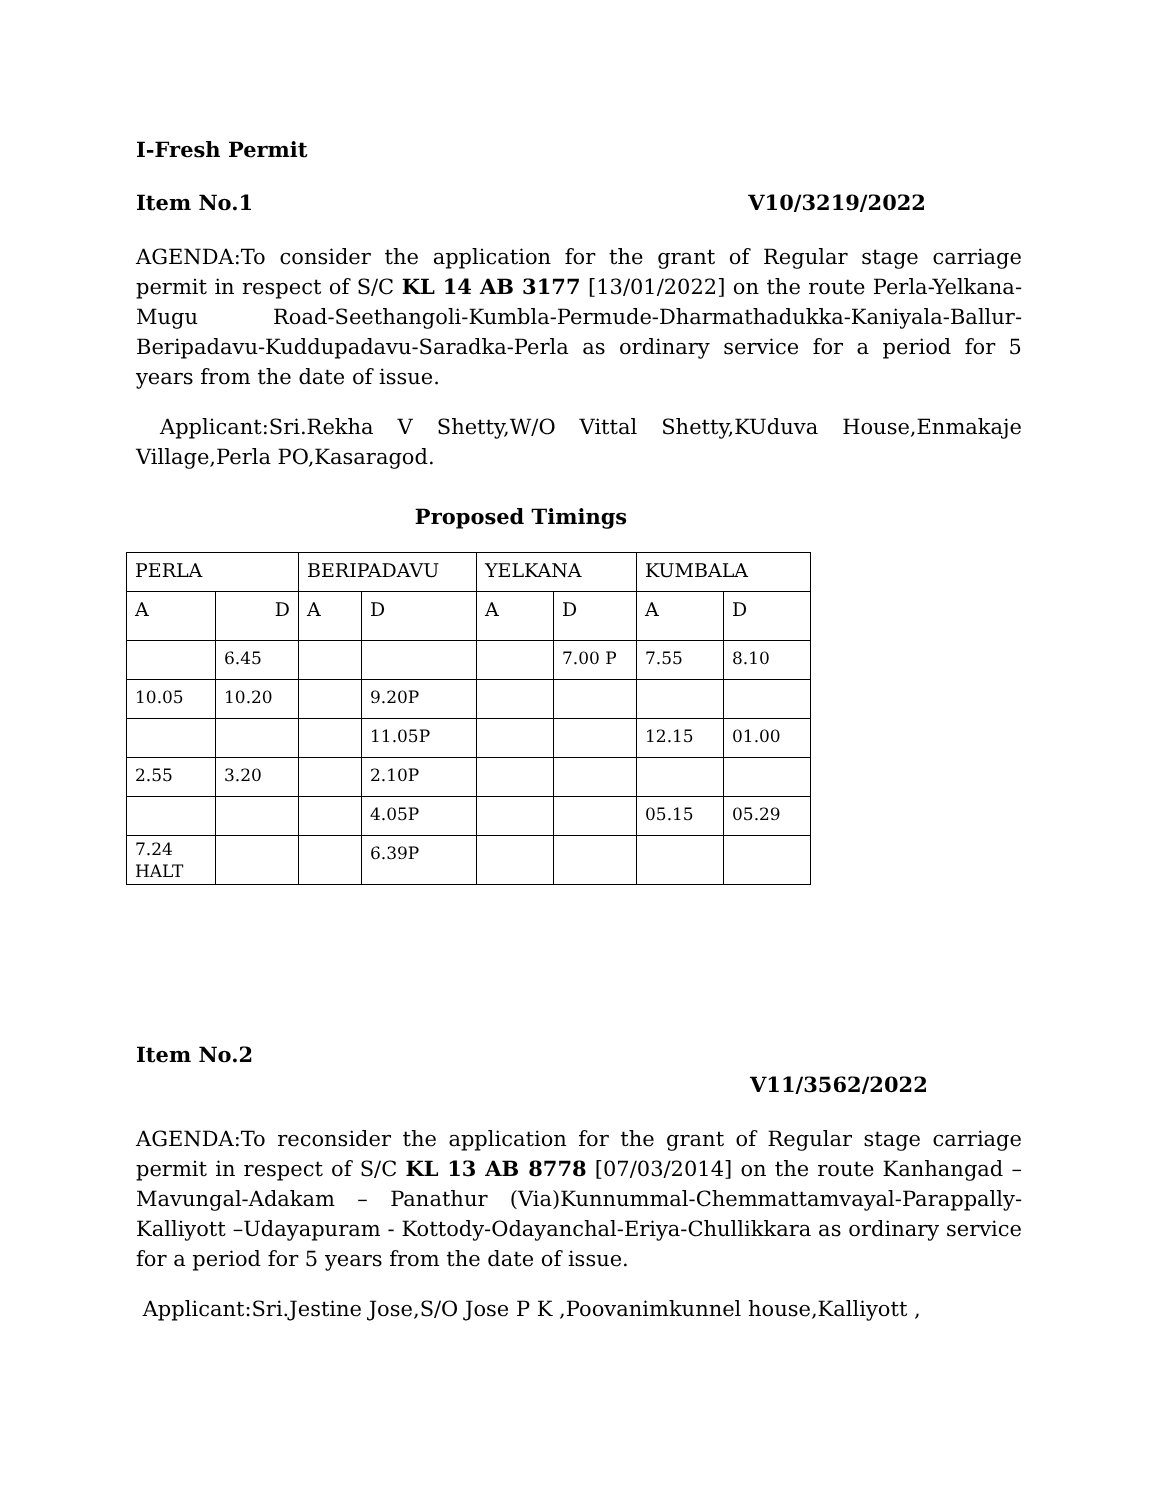I-Fresh Permit
Item No.1 V10/3219/2022
AGENDA:To consider the application for the grant of Regular stage carriage permit in respect of S/C KL 14 AB 3177 [13/01/2022] on the route Perla-Yelkana-Mugu Road-Seethangoli-Kumbla-Permude-Dharmathadukka-Kaniyala-Ballur-Beripadavu-Kuddupadavu-Saradka-Perla as ordinary service for a period for 5 years from the date of issue.
Applicant:Sri.Rekha V Shetty,W/O Vittal Shetty,KUduva House,Enmakaje Village,Perla PO,Kasaragod.
Proposed Timings
| PERLA | | BERIPADAVU | | YELKANA | | KUMBALA | |
| A | D | A | D | A | D | A | D |
| | 6.45 | | | | 7.00 P | 7.55 | 8.10 |
| 10.05 | 10.20 | | 9.20P | | | | |
| | | | 11.05P | | | 12.15 | 01.00 |
| 2.55 | 3.20 | | 2.10P | | | | |
| | | | 4.05P | | | 05.15 | 05.29 |
| 7.24 HALT | | | 6.39P | | | | |
Item No.2
V11/3562/2022
AGENDA:To reconsider the application for the grant of Regular stage carriage permit in respect of S/C KL 13 AB 8778 [07/03/2014] on the route Kanhangad –Mavungal-Adakam – Panathur (Via)Kunnummal-Chemmattamvayal-Parappally- Kalliyott –Udayapuram - Kottody-Odayanchal-Eriya-Chullikkara as ordinary service for a period for 5 years from the date of issue.
Applicant:Sri.Jestine Jose,S/O Jose P K ,Poovanimkunnel house,Kalliyott ,